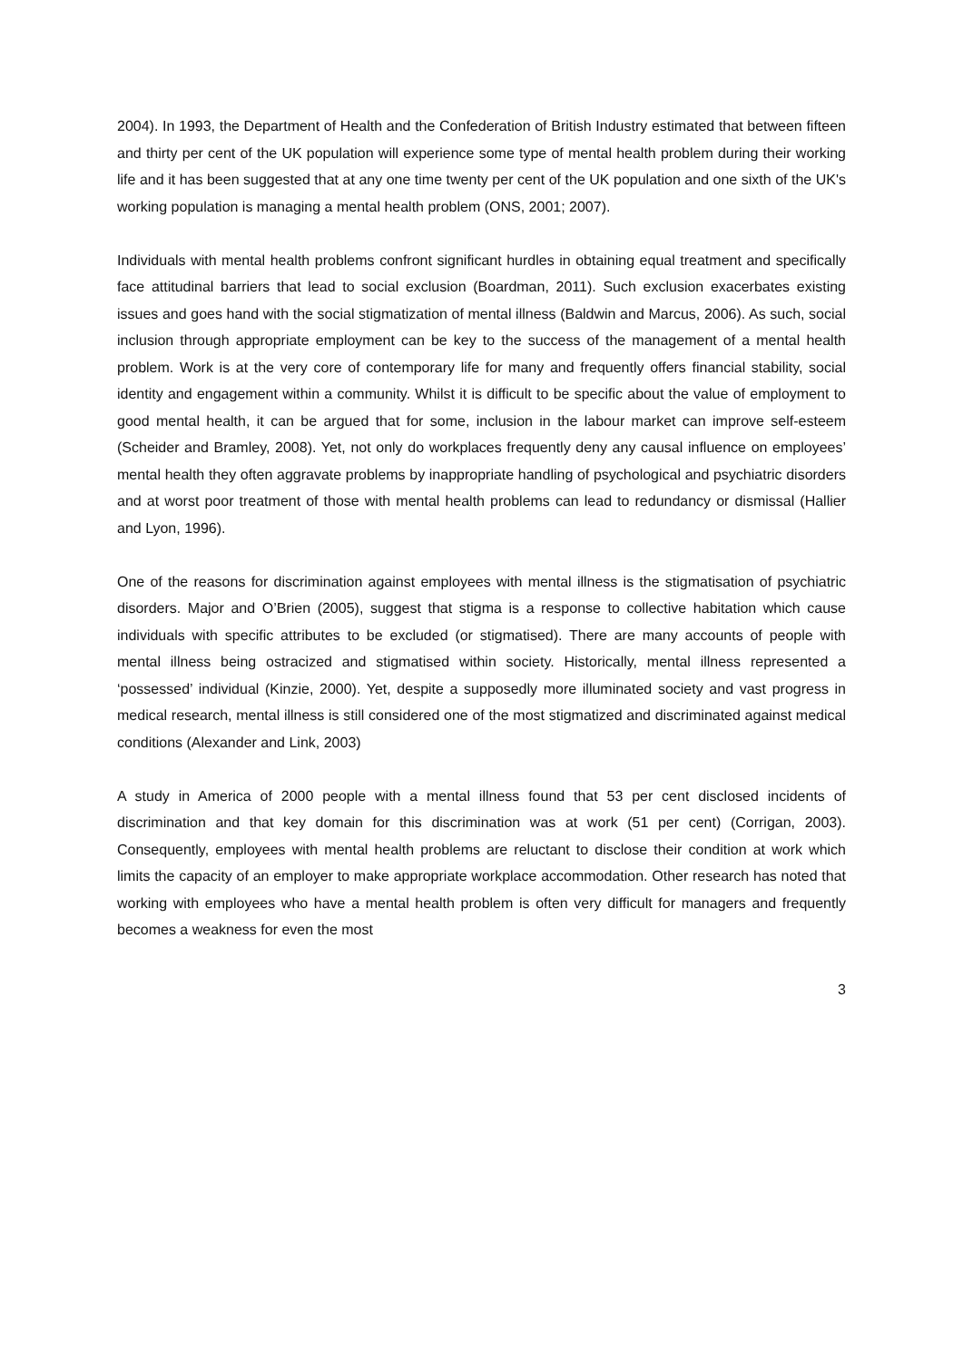2004). In 1993, the Department of Health and the Confederation of British Industry estimated that between fifteen and thirty per cent of the UK population will experience some type of mental health problem during their working life and it has been suggested that at any one time twenty per cent of the UK population and one sixth of the UK's working population is managing a mental health problem (ONS, 2001; 2007).
Individuals with mental health problems confront significant hurdles in obtaining equal treatment and specifically face attitudinal barriers that lead to social exclusion (Boardman, 2011). Such exclusion exacerbates existing issues and goes hand with the social stigmatization of mental illness (Baldwin and Marcus, 2006). As such, social inclusion through appropriate employment can be key to the success of the management of a mental health problem. Work is at the very core of contemporary life for many and frequently offers financial stability, social identity and engagement within a community. Whilst it is difficult to be specific about the value of employment to good mental health, it can be argued that for some, inclusion in the labour market can improve self-esteem (Scheider and Bramley, 2008). Yet, not only do workplaces frequently deny any causal influence on employees’ mental health they often aggravate problems by inappropriate handling of psychological and psychiatric disorders and at worst poor treatment of those with mental health problems can lead to redundancy or dismissal (Hallier and Lyon, 1996).
One of the reasons for discrimination against employees with mental illness is the stigmatisation of psychiatric disorders. Major and O’Brien (2005), suggest that stigma is a response to collective habitation which cause individuals with specific attributes to be excluded (or stigmatised). There are many accounts of people with mental illness being ostracized and stigmatised within society. Historically, mental illness represented a ‘possessed’ individual (Kinzie, 2000). Yet, despite a supposedly more illuminated society and vast progress in medical research, mental illness is still considered one of the most stigmatized and discriminated against medical conditions (Alexander and Link, 2003)
A study in America of 2000 people with a mental illness found that 53 per cent disclosed incidents of discrimination and that key domain for this discrimination was at work (51 per cent) (Corrigan, 2003). Consequently, employees with mental health problems are reluctant to disclose their condition at work which limits the capacity of an employer to make appropriate workplace accommodation. Other research has noted that working with employees who have a mental health problem is often very difficult for managers and frequently becomes a weakness for even the most
3